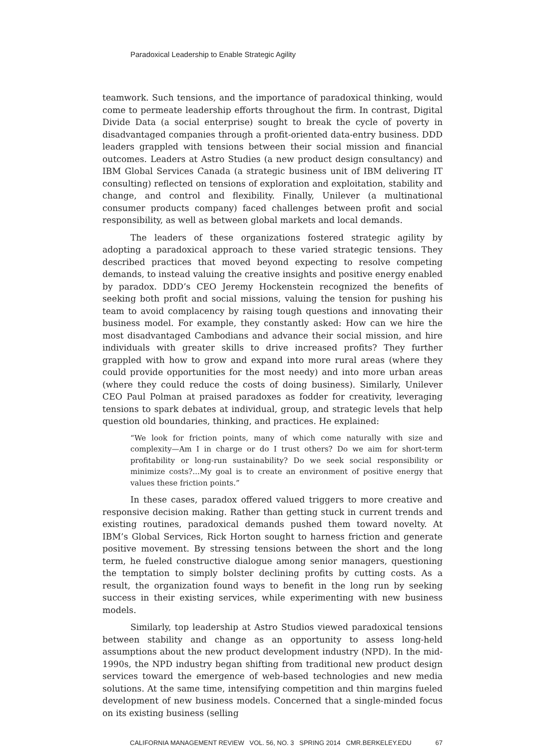Paradoxical Leadership to Enable Strategic Agility
teamwork. Such tensions, and the importance of paradoxical thinking, would come to permeate leadership efforts throughout the firm. In contrast, Digital Divide Data (a social enterprise) sought to break the cycle of poverty in disadvantaged companies through a profit-oriented data-entry business. DDD leaders grappled with tensions between their social mission and financial outcomes. Leaders at Astro Studies (a new product design consultancy) and IBM Global Services Canada (a strategic business unit of IBM delivering IT consulting) reflected on tensions of exploration and exploitation, stability and change, and control and flexibility. Finally, Unilever (a multinational consumer products company) faced challenges between profit and social responsibility, as well as between global markets and local demands.
The leaders of these organizations fostered strategic agility by adopting a paradoxical approach to these varied strategic tensions. They described practices that moved beyond expecting to resolve competing demands, to instead valuing the creative insights and positive energy enabled by paradox. DDD’s CEO Jeremy Hockenstein recognized the benefits of seeking both profit and social missions, valuing the tension for pushing his team to avoid complacency by raising tough questions and innovating their business model. For example, they constantly asked: How can we hire the most disadvantaged Cambodians and advance their social mission, and hire individuals with greater skills to drive increased profits? They further grappled with how to grow and expand into more rural areas (where they could provide opportunities for the most needy) and into more urban areas (where they could reduce the costs of doing business). Similarly, Unilever CEO Paul Polman at praised paradoxes as fodder for creativity, leveraging tensions to spark debates at individual, group, and strategic levels that help question old boundaries, thinking, and practices. He explained:
“We look for friction points, many of which come naturally with size and complexity—Am I in charge or do I trust others? Do we aim for short-term profitability or long-run sustainability? Do we seek social responsibility or minimize costs?...My goal is to create an environment of positive energy that values these friction points.”
In these cases, paradox offered valued triggers to more creative and responsive decision making. Rather than getting stuck in current trends and existing routines, paradoxical demands pushed them toward novelty. At IBM’s Global Services, Rick Horton sought to harness friction and generate positive movement. By stressing tensions between the short and the long term, he fueled constructive dialogue among senior managers, questioning the temptation to simply bolster declining profits by cutting costs. As a result, the organization found ways to benefit in the long run by seeking success in their existing services, while experimenting with new business models.
Similarly, top leadership at Astro Studios viewed paradoxical tensions between stability and change as an opportunity to assess long-held assumptions about the new product development industry (NPD). In the mid-1990s, the NPD industry began shifting from traditional new product design services toward the emergence of web-based technologies and new media solutions. At the same time, intensifying competition and thin margins fueled development of new business models. Concerned that a single-minded focus on its existing business (selling
CALIFORNIA MANAGEMENT REVIEW VOL. 56, NO. 3 SPRING 2014 CMR.BERKELEY.EDU 67